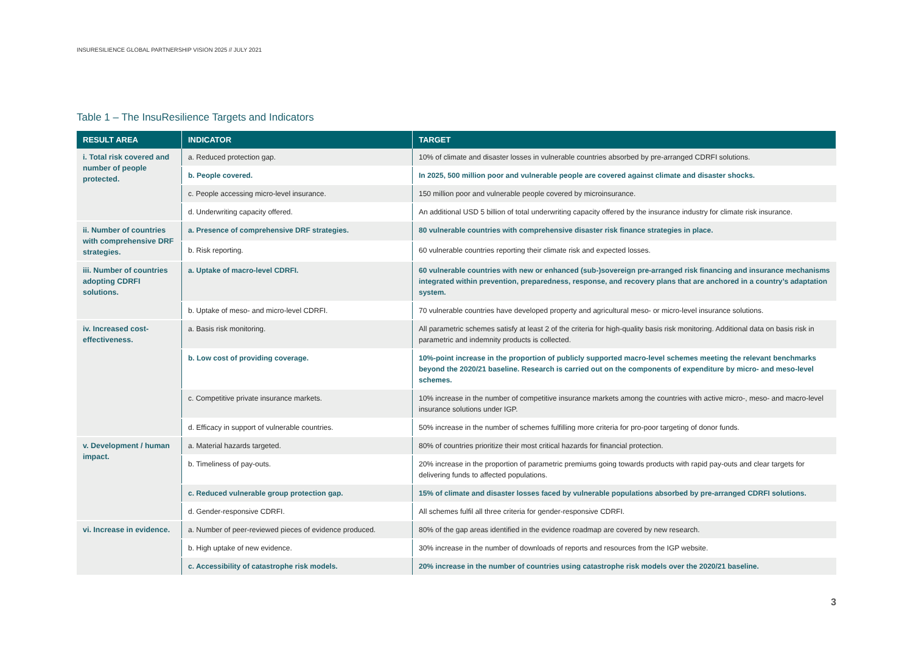INSURESILIENCE GLOBAL PARTNERSHIP VISION 2025 // JULY 2021
Table 1 – The InsuResilience Targets and Indicators
| RESULT AREA | INDICATOR | TARGET |
| --- | --- | --- |
| i. Total risk covered and number of people protected. | a. Reduced protection gap. | 10% of climate and disaster losses in vulnerable countries absorbed by pre-arranged CDRFI solutions. |
| | b. People covered. | In 2025, 500 million poor and vulnerable people are covered against climate and disaster shocks. |
| | c. People accessing micro-level insurance. | 150 million poor and vulnerable people covered by microinsurance. |
| | d. Underwriting capacity offered. | An additional USD 5 billion of total underwriting capacity offered by the insurance industry for climate risk insurance. |
| ii. Number of countries with comprehensive DRF strategies. | a. Presence of comprehensive DRF strategies. | 80 vulnerable countries with comprehensive disaster risk finance strategies in place. |
| | b. Risk reporting. | 60 vulnerable countries reporting their climate risk and expected losses. |
| iii. Number of countries adopting CDRFI solutions. | a. Uptake of macro-level CDRFI. | 60 vulnerable countries with new or enhanced (sub-)sovereign pre-arranged risk financing and insurance mechanisms integrated within prevention, preparedness, response, and recovery plans that are anchored in a country’s adaptation system. |
| | b. Uptake of meso- and micro-level CDRFI. | 70 vulnerable countries have developed property and agricultural meso- or micro-level insurance solutions. |
| iv. Increased cost-effectiveness. | a. Basis risk monitoring. | All parametric schemes satisfy at least 2 of the criteria for high-quality basis risk monitoring. Additional data on basis risk in parametric and indemnity products is collected. |
| | b. Low cost of providing coverage. | 10%-point increase in the proportion of publicly supported macro-level schemes meeting the relevant benchmarks beyond the 2020/21 baseline. Research is carried out on the components of expenditure by micro- and meso-level schemes. |
| | c. Competitive private insurance markets. | 10% increase in the number of competitive insurance markets among the countries with active micro-, meso- and macro-level insurance solutions under IGP. |
| | d. Efficacy in support of vulnerable countries. | 50% increase in the number of schemes fulfilling more criteria for pro-poor targeting of donor funds. |
| v. Development / human impact. | a. Material hazards targeted. | 80% of countries prioritize their most critical hazards for financial protection. |
| | b. Timeliness of pay-outs. | 20% increase in the proportion of parametric premiums going towards products with rapid pay-outs and clear targets for delivering funds to affected populations. |
| | c. Reduced vulnerable group protection gap. | 15% of climate and disaster losses faced by vulnerable populations absorbed by pre-arranged CDRFI solutions. |
| | d. Gender-responsive CDRFI. | All schemes fulfil all three criteria for gender-responsive CDRFI. |
| vi. Increase in evidence. | a. Number of peer-reviewed pieces of evidence produced. | 80% of the gap areas identified in the evidence roadmap are covered by new research. |
| | b. High uptake of new evidence. | 30% increase in the number of downloads of reports and resources from the IGP website. |
| | c. Accessibility of catastrophe risk models. | 20% increase in the number of countries using catastrophe risk models over the 2020/21 baseline. |
3